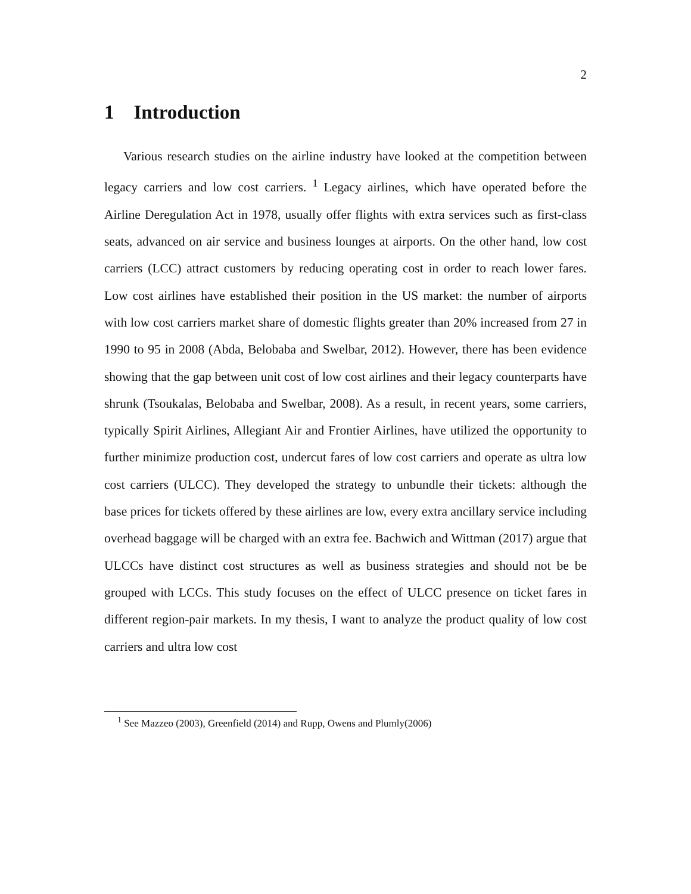2
1 Introduction
Various research studies on the airline industry have looked at the competition between legacy carriers and low cost carriers. <sup>1</sup> Legacy airlines, which have operated before the Airline Deregulation Act in 1978, usually offer flights with extra services such as first-class seats, advanced on air service and business lounges at airports. On the other hand, low cost carriers (LCC) attract customers by reducing operating cost in order to reach lower fares. Low cost airlines have established their position in the US market: the number of airports with low cost carriers market share of domestic flights greater than 20% increased from 27 in 1990 to 95 in 2008 (Abda, Belobaba and Swelbar, 2012). However, there has been evidence showing that the gap between unit cost of low cost airlines and their legacy counterparts have shrunk (Tsoukalas, Belobaba and Swelbar, 2008). As a result, in recent years, some carriers, typically Spirit Airlines, Allegiant Air and Frontier Airlines, have utilized the opportunity to further minimize production cost, undercut fares of low cost carriers and operate as ultra low cost carriers (ULCC). They developed the strategy to unbundle their tickets: although the base prices for tickets offered by these airlines are low, every extra ancillary service including overhead baggage will be charged with an extra fee. Bachwich and Wittman (2017) argue that ULCCs have distinct cost structures as well as business strategies and should not be be grouped with LCCs. This study focuses on the effect of ULCC presence on ticket fares in different region-pair markets. In my thesis, I want to analyze the product quality of low cost carriers and ultra low cost
<sup>1</sup> See Mazzeo (2003), Greenfield (2014) and Rupp, Owens and Plumly(2006)